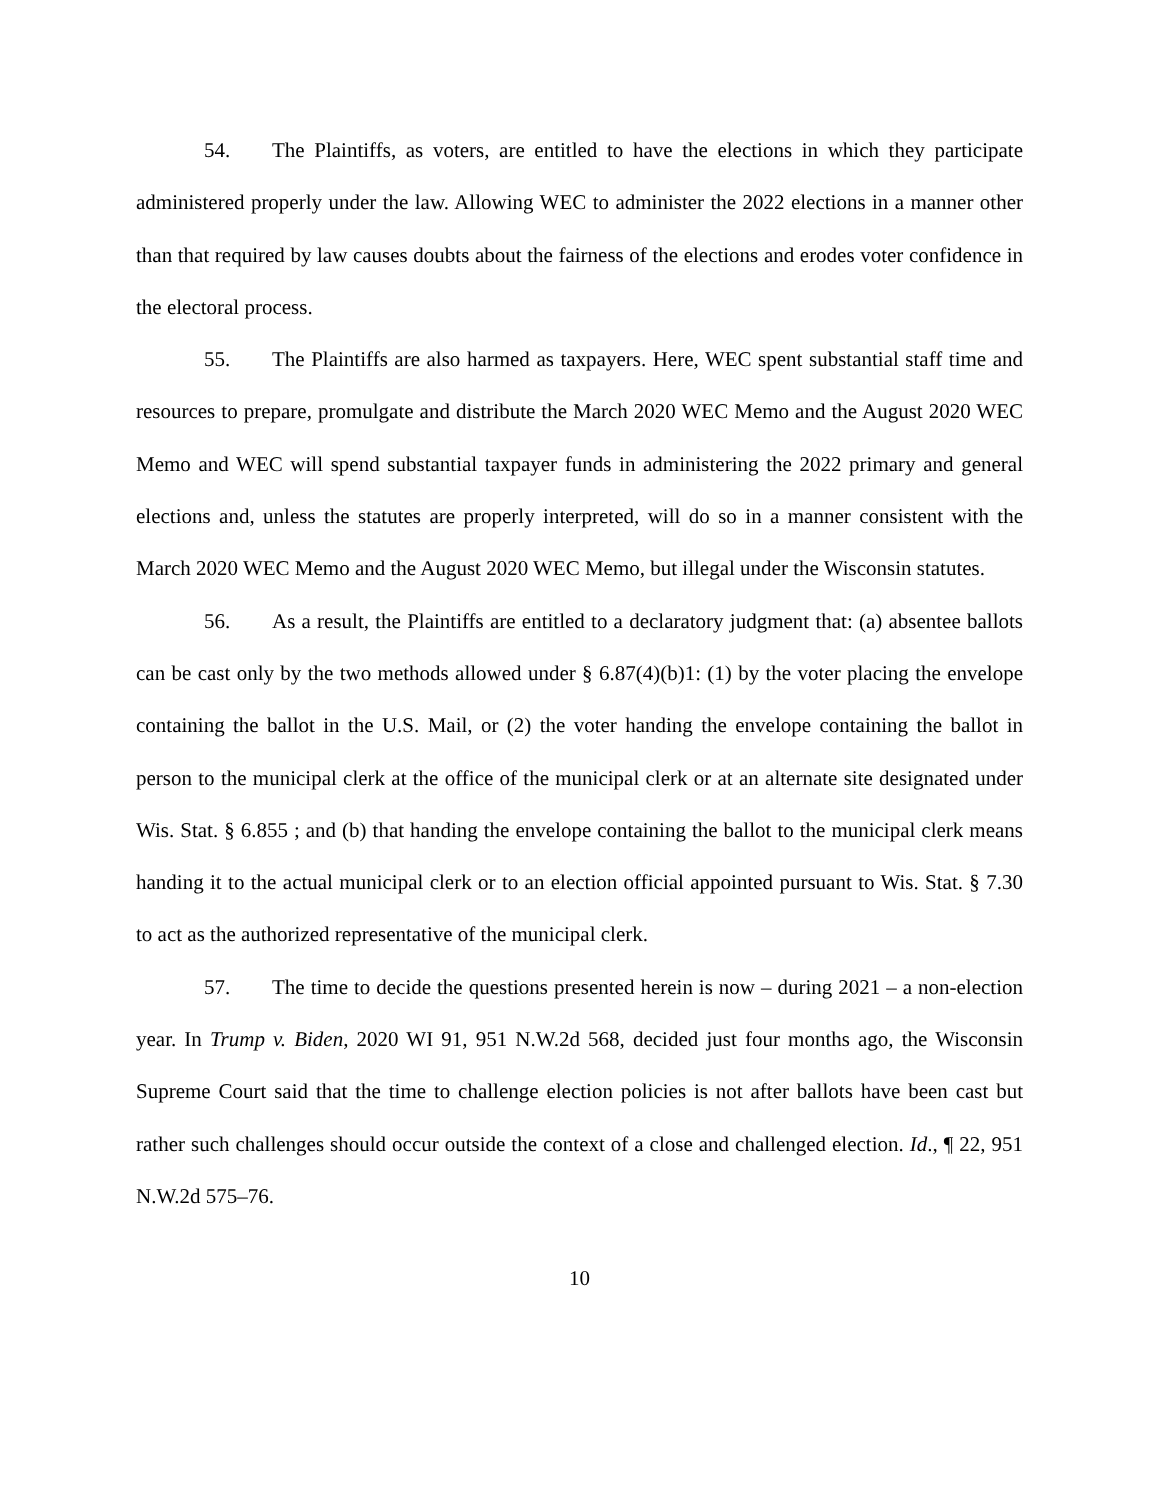54. The Plaintiffs, as voters, are entitled to have the elections in which they participate administered properly under the law. Allowing WEC to administer the 2022 elections in a manner other than that required by law causes doubts about the fairness of the elections and erodes voter confidence in the electoral process.
55. The Plaintiffs are also harmed as taxpayers. Here, WEC spent substantial staff time and resources to prepare, promulgate and distribute the March 2020 WEC Memo and the August 2020 WEC Memo and WEC will spend substantial taxpayer funds in administering the 2022 primary and general elections and, unless the statutes are properly interpreted, will do so in a manner consistent with the March 2020 WEC Memo and the August 2020 WEC Memo, but illegal under the Wisconsin statutes.
56. As a result, the Plaintiffs are entitled to a declaratory judgment that: (a) absentee ballots can be cast only by the two methods allowed under § 6.87(4)(b)1: (1) by the voter placing the envelope containing the ballot in the U.S. Mail, or (2) the voter handing the envelope containing the ballot in person to the municipal clerk at the office of the municipal clerk or at an alternate site designated under Wis. Stat. § 6.855 ; and (b) that handing the envelope containing the ballot to the municipal clerk means handing it to the actual municipal clerk or to an election official appointed pursuant to Wis. Stat. § 7.30 to act as the authorized representative of the municipal clerk.
57. The time to decide the questions presented herein is now – during 2021 – a non-election year. In Trump v. Biden, 2020 WI 91, 951 N.W.2d 568, decided just four months ago, the Wisconsin Supreme Court said that the time to challenge election policies is not after ballots have been cast but rather such challenges should occur outside the context of a close and challenged election. Id., ¶ 22, 951 N.W.2d 575–76.
10